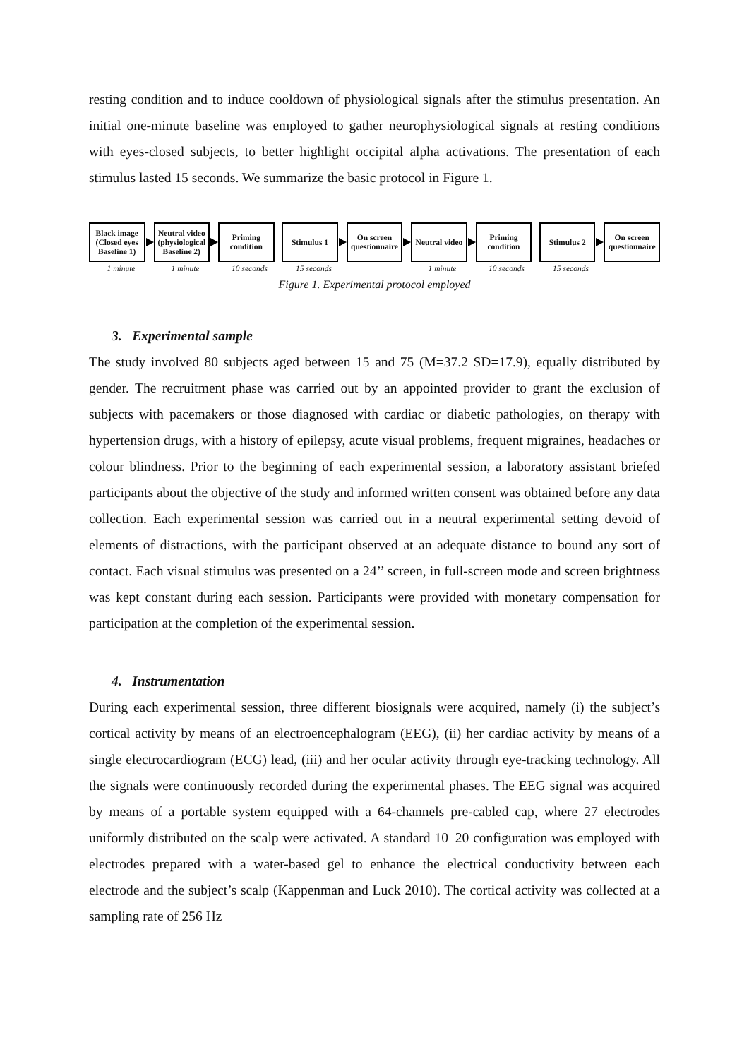resting condition and to induce cooldown of physiological signals after the stimulus presentation. An initial one-minute baseline was employed to gather neurophysiological signals at resting conditions with eyes-closed subjects, to better highlight occipital alpha activations. The presentation of each stimulus lasted 15 seconds. We summarize the basic protocol in Figure 1.
Black image (Closed eyes Baseline 1)
Neutral video (physiological Baseline 2)
Priming condition
Stimulus 1
On screen questionnaire
Neutral video
Priming condition
Stimulus 2
On screen questionnaire
1 minute 1 minute 10 seconds 15 seconds 1 minute 10 seconds 15 seconds
Figure 1. Experimental protocol employed
3. Experimental sample
The study involved 80 subjects aged between 15 and 75 (M=37.2 SD=17.9), equally distributed by gender. The recruitment phase was carried out by an appointed provider to grant the exclusion of subjects with pacemakers or those diagnosed with cardiac or diabetic pathologies, on therapy with hypertension drugs, with a history of epilepsy, acute visual problems, frequent migraines, headaches or colour blindness. Prior to the beginning of each experimental session, a laboratory assistant briefed participants about the objective of the study and informed written consent was obtained before any data collection. Each experimental session was carried out in a neutral experimental setting devoid of elements of distractions, with the participant observed at an adequate distance to bound any sort of contact. Each visual stimulus was presented on a 24’’ screen, in full-screen mode and screen brightness was kept constant during each session. Participants were provided with monetary compensation for participation at the completion of the experimental session.
4. Instrumentation
During each experimental session, three different biosignals were acquired, namely (i) the subject’s cortical activity by means of an electroencephalogram (EEG), (ii) her cardiac activity by means of a single electrocardiogram (ECG) lead, (iii) and her ocular activity through eye-tracking technology. All the signals were continuously recorded during the experimental phases. The EEG signal was acquired by means of a portable system equipped with a 64-channels pre-cabled cap, where 27 electrodes uniformly distributed on the scalp were activated. A standard 10–20 configuration was employed with electrodes prepared with a water-based gel to enhance the electrical conductivity between each electrode and the subject’s scalp (Kappenman and Luck 2010). The cortical activity was collected at a sampling rate of 256 Hz